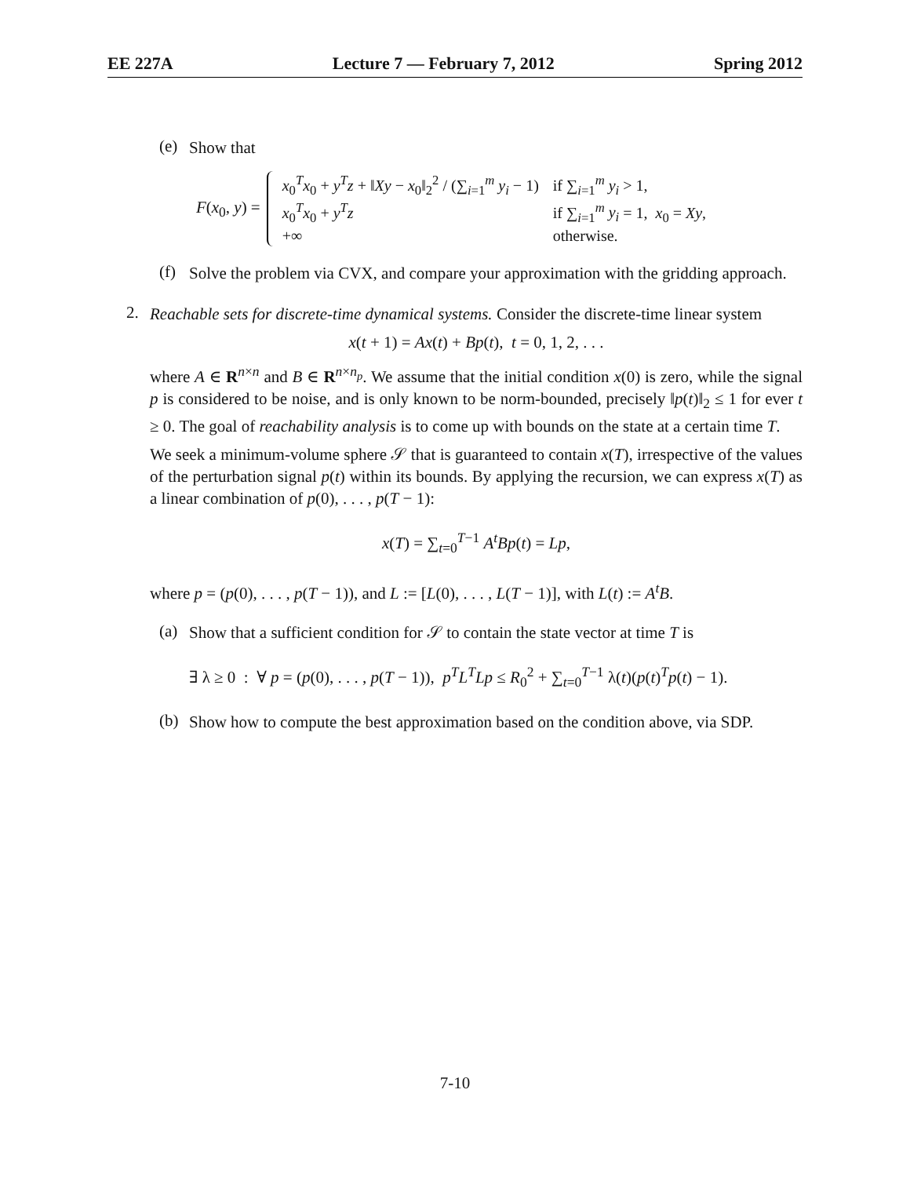EE 227A Lecture 7 — February 7, 2012 Spring 2012
(e)
Show that
F(x<sub>0</sub>, y) =
| x<sub>0</sub><sup>T</sup> x<sub>0</sub> + y<sup>T</sup> z + ‖ Xy − x<sub>0</sub>‖<sub>2</sub><sup>2</sup> / (∑<sub>i=1</sub><sup>m</sup> y<sub>i</sub> − 1) | if ∑<sub>i=1</sub><sup>m</sup> y<sub>i</sub> > 1, |
| x<sub>0</sub><sup>T</sup> x<sub>0</sub> + y<sup>T</sup> z | if ∑<sub>i=1</sub><sup>m</sup> y<sub>i</sub> = 1, x<sub>0</sub> = Xy , |
| +∞ | otherwise. |
(f)
Solve the problem via CVX, and compare your approximation with the gridding approach.
2.
Reachable sets for discrete-time dynamical systems. Consider the discrete-time linear system
x(t + 1) = Ax(t) + Bp(t), t = 0, 1, 2, . . .
where A ∈ R<sup>n×n</sup> and B ∈ R<sup>n×n<sub>p</sub></sup>. We assume that the initial condition x(0) is zero, while the signal p is considered to be noise, and is only known to be norm-bounded, precisely ‖p(t)‖<sub>2</sub> ≤ 1 for ever t ≥ 0. The goal of reachability analysis is to come up with bounds on the state at a certain time T.
We seek a minimum-volume sphere 𝒮 that is guaranteed to contain x(T), irrespective of the values of the perturbation signal p(t) within its bounds. By applying the recursion, we can express x(T) as a linear combination of p(0), . . . , p(T − 1):
x(T) = ∑<sub>t=0</sub><sup>T−1</sup> A<sup>t</sup>Bp(t) = Lp,
where p = (p(0), . . . , p(T − 1)), and L := [L(0), . . . , L(T − 1)], with L(t) := A<sup>t</sup>B.
(a)
Show that a sufficient condition for 𝒮 to contain the state vector at time T is
∃ λ ≥ 0 : ∀ p = (p(0), . . . , p(T − 1)), p<sup>T</sup>L<sup>T</sup>Lp ≤ R<sub>0</sub><sup>2</sup> + ∑<sub>t=0</sub><sup>T−1</sup> λ(t)(p(t)<sup>T</sup>p(t) − 1).
(b)
Show how to compute the best approximation based on the condition above, via SDP.
7-10